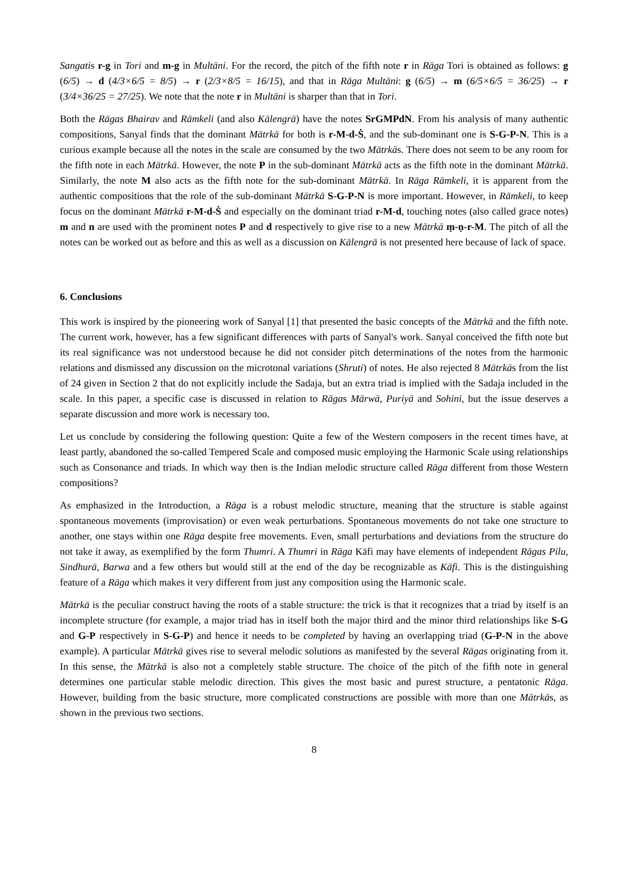Sangatis r-g in Tori and m-g in Multāni. For the record, the pitch of the fifth note r in Rāga Tori is obtained as follows: g (6/5) → d (4/3×6/5 = 8/5) → r (2/3×8/5 = 16/15), and that in Rāga Multāni: g (6/5) → m (6/5×6/5 = 36/25) → r (3/4×36/25 = 27/25). We note that the note r in Multāni is sharper than that in Tori.
Both the Rāgas Bhairav and Rāmkeli (and also Kālengrā) have the notes SrGMPdN. From his analysis of many authentic compositions, Sanyal finds that the dominant Mātrkā for both is r-M-d-Ṡ, and the sub-dominant one is S-G-P-N. This is a curious example because all the notes in the scale are consumed by the two Mātrkās. There does not seem to be any room for the fifth note in each Mātrkā. However, the note P in the sub-dominant Mātrkā acts as the fifth note in the dominant Mātrkā. Similarly, the note M also acts as the fifth note for the sub-dominant Mātrkā. In Rāga Rāmkeli, it is apparent from the authentic compositions that the role of the sub-dominant Mātrkā S-G-P-N is more important. However, in Rāmkeli, to keep focus on the dominant Mātrkā r-M-d-Ṡ and especially on the dominant triad r-M-d, touching notes (also called grace notes) m and n are used with the prominent notes P and d respectively to give rise to a new Mātrkā ṃ-ṇ-r-M. The pitch of all the notes can be worked out as before and this as well as a discussion on Kālengrā is not presented here because of lack of space.
6. Conclusions
This work is inspired by the pioneering work of Sanyal [1] that presented the basic concepts of the Mātrkā and the fifth note. The current work, however, has a few significant differences with parts of Sanyal's work. Sanyal conceived the fifth note but its real significance was not understood because he did not consider pitch determinations of the notes from the harmonic relations and dismissed any discussion on the microtonal variations (Shruti) of notes. He also rejected 8 Mātrkās from the list of 24 given in Section 2 that do not explicitly include the Sadaja, but an extra triad is implied with the Sadaja included in the scale. In this paper, a specific case is discussed in relation to Rāgas Mārwā, Puriyā and Sohini, but the issue deserves a separate discussion and more work is necessary too.
Let us conclude by considering the following question: Quite a few of the Western composers in the recent times have, at least partly, abandoned the so-called Tempered Scale and composed music employing the Harmonic Scale using relationships such as Consonance and triads. In which way then is the Indian melodic structure called Rāga different from those Western compositions?
As emphasized in the Introduction, a Rāga is a robust melodic structure, meaning that the structure is stable against spontaneous movements (improvisation) or even weak perturbations. Spontaneous movements do not take one structure to another, one stays within one Rāga despite free movements. Even, small perturbations and deviations from the structure do not take it away, as exemplified by the form Thumri. A Thumri in Rāga Kāfi may have elements of independent Rāgas Pilu, Sindhurā, Barwa and a few others but would still at the end of the day be recognizable as Kāfi. This is the distinguishing feature of a Rāga which makes it very different from just any composition using the Harmonic scale.
Mātrkā is the peculiar construct having the roots of a stable structure: the trick is that it recognizes that a triad by itself is an incomplete structure (for example, a major triad has in itself both the major third and the minor third relationships like S-G and G-P respectively in S-G-P) and hence it needs to be completed by having an overlapping triad (G-P-N in the above example). A particular Mātrkā gives rise to several melodic solutions as manifested by the several Rāgas originating from it. In this sense, the Mātrkā is also not a completely stable structure. The choice of the pitch of the fifth note in general determines one particular stable melodic direction. This gives the most basic and purest structure, a pentatonic Rāga. However, building from the basic structure, more complicated constructions are possible with more than one Mātrkās, as shown in the previous two sections.
8